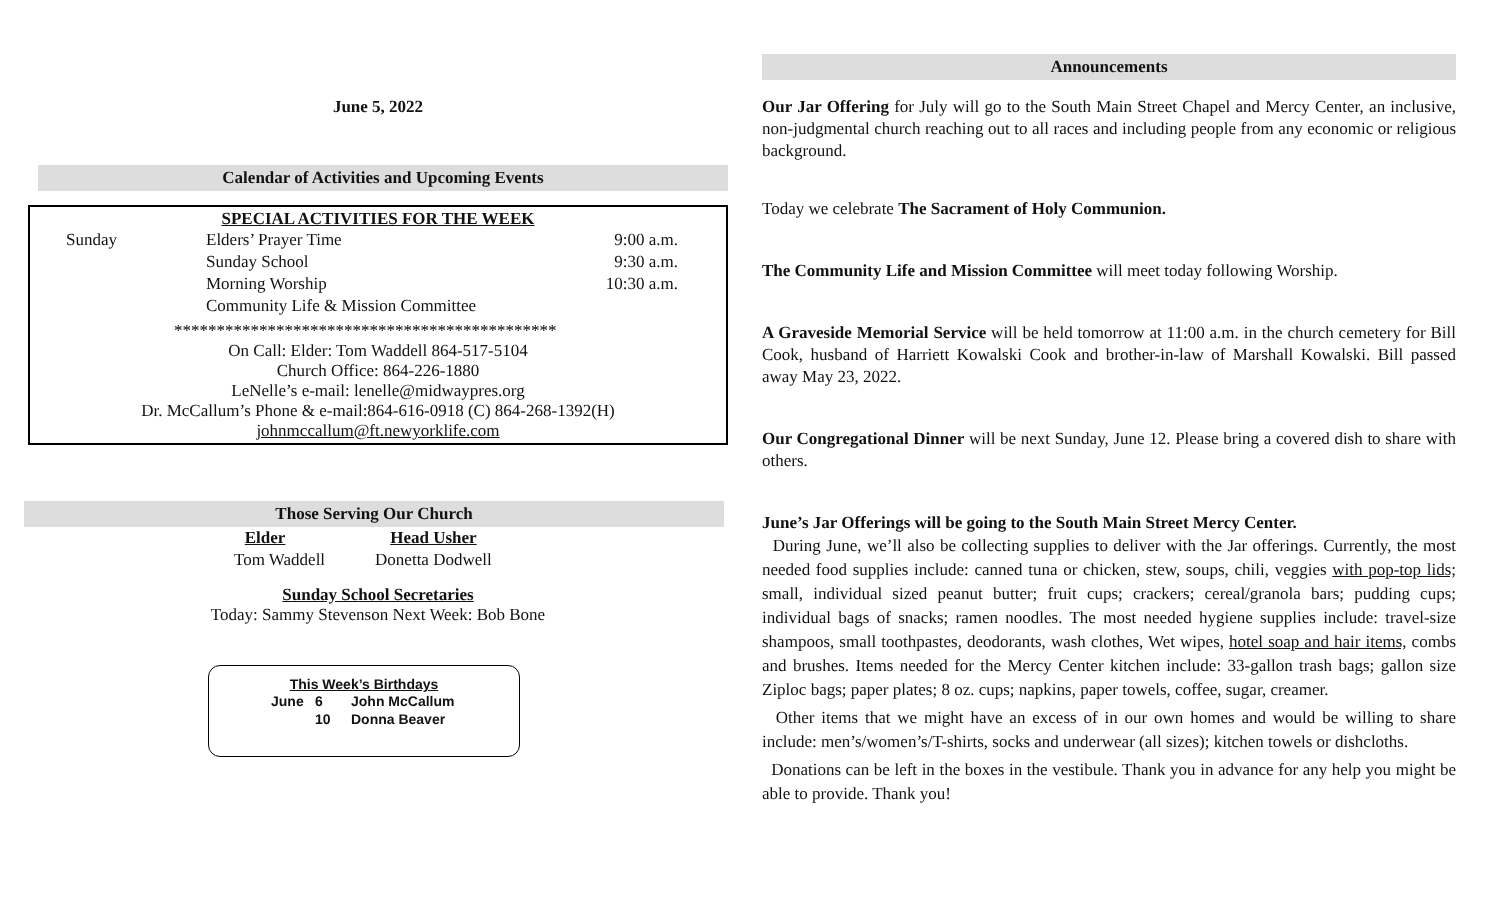June 5, 2022
Calendar of Activities and Upcoming Events
SPECIAL ACTIVITIES FOR THE WEEK
| Sunday | Elders’ Prayer Time | 9:00 a.m. |
| | Sunday School | 9:30 a.m. |
| | Morning Worship | 10:30 a.m. |
| | Community Life & Mission Committee | |
*********************************************
On Call: Elder: Tom Waddell 864-517-5104
Church Office: 864-226-1880
LeNelle’s e-mail: lenelle@midwaypres.org
Dr. McCallum’s Phone & e-mail:864-616-0918 (C) 864-268-1392(H)
johnmccallum@ft.newyorklife.com
Those Serving Our Church
| Elder | Head Usher |
| --- | --- |
| Tom Waddell | Donetta Dodwell |
Sunday School Secretaries
Today: Sammy Stevenson Next Week: Bob Bone
This Week’s Birthdays
| June | 6 | John McCallum |
| | 10 | Donna Beaver |
Announcements
Our Jar Offering for July will go to the South Main Street Chapel and Mercy Center, an inclusive, non-judgmental church reaching out to all races and including people from any economic or religious background.
Today we celebrate The Sacrament of Holy Communion.
The Community Life and Mission Committee will meet today following Worship.
A Graveside Memorial Service will be held tomorrow at 11:00 a.m. in the church cemetery for Bill Cook, husband of Harriett Kowalski Cook and brother-in-law of Marshall Kowalski. Bill passed away May 23, 2022.
Our Congregational Dinner will be next Sunday, June 12. Please bring a covered dish to share with others.
June’s Jar Offerings will be going to the South Main Street Mercy Center.
During June, we’ll also be collecting supplies to deliver with the Jar offerings. Currently, the most needed food supplies include: canned tuna or chicken, stew, soups, chili, veggies with pop-top lids; small, individual sized peanut butter; fruit cups; crackers; cereal/granola bars; pudding cups; individual bags of snacks; ramen noodles. The most needed hygiene supplies include: travel-size shampoos, small toothpastes, deodorants, wash clothes, Wet wipes, hotel soap and hair items, combs and brushes. Items needed for the Mercy Center kitchen include: 33-gallon trash bags; gallon size Ziploc bags; paper plates; 8 oz. cups; napkins, paper towels, coffee, sugar, creamer.
Other items that we might have an excess of in our own homes and would be willing to share include: men’s/women’s/T-shirts, socks and underwear (all sizes); kitchen towels or dishcloths.
Donations can be left in the boxes in the vestibule. Thank you in advance for any help you might be able to provide. Thank you!